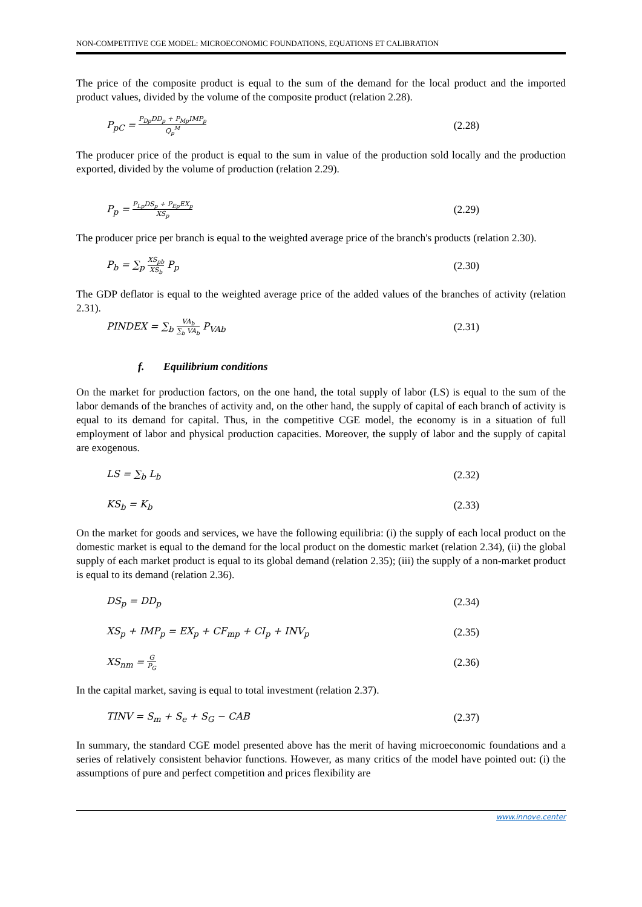NON-COMPETITIVE CGE MODEL: MICROECONOMIC FOUNDATIONS, EQUATIONS ET CALIBRATION
The price of the composite product is equal to the sum of the demand for the local product and the imported product values, divided by the volume of the composite product (relation 2.28).
P<sub>pC</sub> = P<sub>Dp</sub>DD<sub>p</sub> + P<sub>Mp</sub>IMP<sub>p</sub> Q<sub>p</sub><sup>M</sup> (2.28)
The producer price of the product is equal to the sum in value of the production sold locally and the production exported, divided by the volume of production (relation 2.29).
P<sub>p</sub> = P<sub>Lp</sub>DS<sub>p</sub> + P<sub>Ep</sub>EX<sub>p</sub> XS<sub>p</sub> (2.29)
The producer price per branch is equal to the weighted average price of the branch's products (relation 2.30).
P<sub>b</sub> = ∑<sub>p</sub> XS<sub>pb</sub> XS<sub>b</sub> P<sub>p</sub> (2.30)
The GDP deflator is equal to the weighted average price of the added values of the branches of activity (relation 2.31).
PINDEX = ∑<sub>b</sub> VA<sub>b</sub> ∑<sub>b</sub> VA<sub>b</sub> P<sub>VAb</sub> (2.31)
f. Equilibrium conditions
On the market for production factors, on the one hand, the total supply of labor (LS) is equal to the sum of the labor demands of the branches of activity and, on the other hand, the supply of capital of each branch of activity is equal to its demand for capital. Thus, in the competitive CGE model, the economy is in a situation of full employment of labor and physical production capacities. Moreover, the supply of labor and the supply of capital are exogenous.
LS = ∑<sub>b</sub> L<sub>b</sub> (2.32)
KS<sub>b</sub> = K<sub>b</sub> (2.33)
On the market for goods and services, we have the following equilibria: (i) the supply of each local product on the domestic market is equal to the demand for the local product on the domestic market (relation 2.34), (ii) the global supply of each market product is equal to its global demand (relation 2.35); (iii) the supply of a non-market product is equal to its demand (relation 2.36).
DS<sub>p</sub> = DD<sub>p</sub> (2.34)
XS<sub>p</sub> + IMP<sub>p</sub> = EX<sub>p</sub> + CF<sub>mp</sub> + CI<sub>p</sub> + INV<sub>p</sub> (2.35)
XS<sub>nm</sub> = G P<sub>G</sub> (2.36)
In the capital market, saving is equal to total investment (relation 2.37).
TINV = S<sub>m</sub> + S<sub>e</sub> + S<sub>G</sub> − CAB (2.37)
In summary, the standard CGE model presented above has the merit of having microeconomic foundations and a series of relatively consistent behavior functions. However, as many critics of the model have pointed out: (i) the assumptions of pure and perfect competition and prices flexibility are
www.innove.center